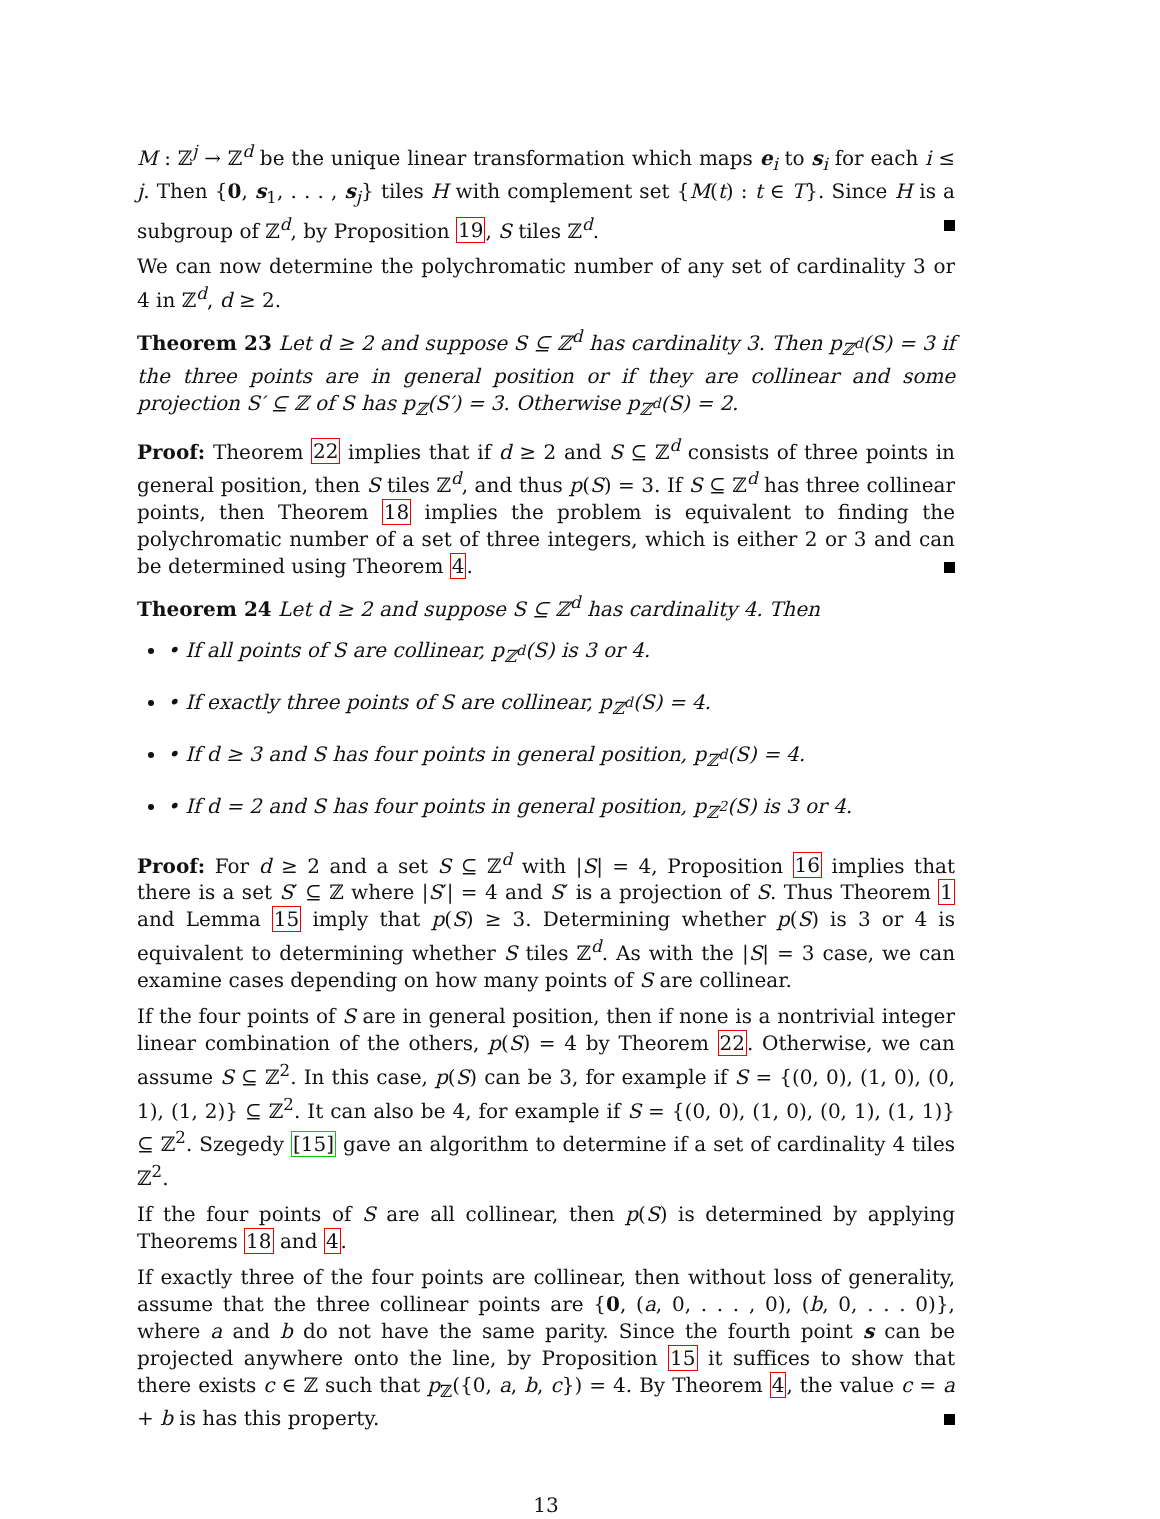M : ℤ<sup>j</sup> → ℤ<sup>d</sup> be the unique linear transformation which maps e<sub>i</sub> to s<sub>i</sub> for each i ≤ j. Then {0, s<sub>1</sub>, . . . , s<sub>j</sub>} tiles H with complement set {M(t) : t ∈ T}. Since H is a subgroup of ℤ<sup>d</sup>, by Proposition 19, S tiles ℤ<sup>d</sup>.
We can now determine the polychromatic number of any set of cardinality 3 or 4 in ℤ<sup>d</sup>, d ≥ 2.
Theorem 23 Let d ≥ 2 and suppose S ⊆ ℤ<sup>d</sup> has cardinality 3. Then p<sub>ℤ<sup>d</sup></sub>(S) = 3 if the three points are in general position or if they are collinear and some projection S′ ⊆ ℤ of S has p<sub>ℤ</sub>(S′) = 3. Otherwise p<sub>ℤ<sup>d</sup></sub>(S) = 2.
Proof: Theorem 22 implies that if d ≥ 2 and S ⊆ ℤ<sup>d</sup> consists of three points in general position, then S tiles ℤ<sup>d</sup>, and thus p(S) = 3. If S ⊆ ℤ<sup>d</sup> has three collinear points, then Theorem 18 implies the problem is equivalent to finding the polychromatic number of a set of three integers, which is either 2 or 3 and can be determined using Theorem 4.
Theorem 24 Let d ≥ 2 and suppose S ⊆ ℤ<sup>d</sup> has cardinality 4. Then
• If all points of S are collinear, p<sub>ℤ<sup>d</sup></sub>(S) is 3 or 4.
• If exactly three points of S are collinear, p<sub>ℤ<sup>d</sup></sub>(S) = 4.
• If d ≥ 3 and S has four points in general position, p<sub>ℤ<sup>d</sup></sub>(S) = 4.
• If d = 2 and S has four points in general position, p<sub>ℤ<sup>2</sup></sub>(S) is 3 or 4.
Proof: For d ≥ 2 and a set S ⊆ ℤ<sup>d</sup> with |S| = 4, Proposition 16 implies that there is a set S′ ⊆ ℤ where |S′| = 4 and S′ is a projection of S. Thus Theorem 1 and Lemma 15 imply that p(S) ≥ 3. Determining whether p(S) is 3 or 4 is equivalent to determining whether S tiles ℤ<sup>d</sup>. As with the |S| = 3 case, we can examine cases depending on how many points of S are collinear.
If the four points of S are in general position, then if none is a nontrivial integer linear combination of the others, p(S) = 4 by Theorem 22. Otherwise, we can assume S ⊆ ℤ<sup>2</sup>. In this case, p(S) can be 3, for example if S = {(0, 0), (1, 0), (0, 1), (1, 2)} ⊆ ℤ<sup>2</sup>. It can also be 4, for example if S = {(0, 0), (1, 0), (0, 1), (1, 1)} ⊆ ℤ<sup>2</sup>. Szegedy [15] gave an algorithm to determine if a set of cardinality 4 tiles ℤ<sup>2</sup>.
If the four points of S are all collinear, then p(S) is determined by applying Theorems 18 and 4.
If exactly three of the four points are collinear, then without loss of generality, assume that the three collinear points are {0, (a, 0, . . . , 0), (b, 0, . . . 0)}, where a and b do not have the same parity. Since the fourth point s can be projected anywhere onto the line, by Proposition 15 it suffices to show that there exists c ∈ ℤ such that p<sub>ℤ</sub>({0, a, b, c}) = 4. By Theorem 4, the value c = a + b is has this property.
13